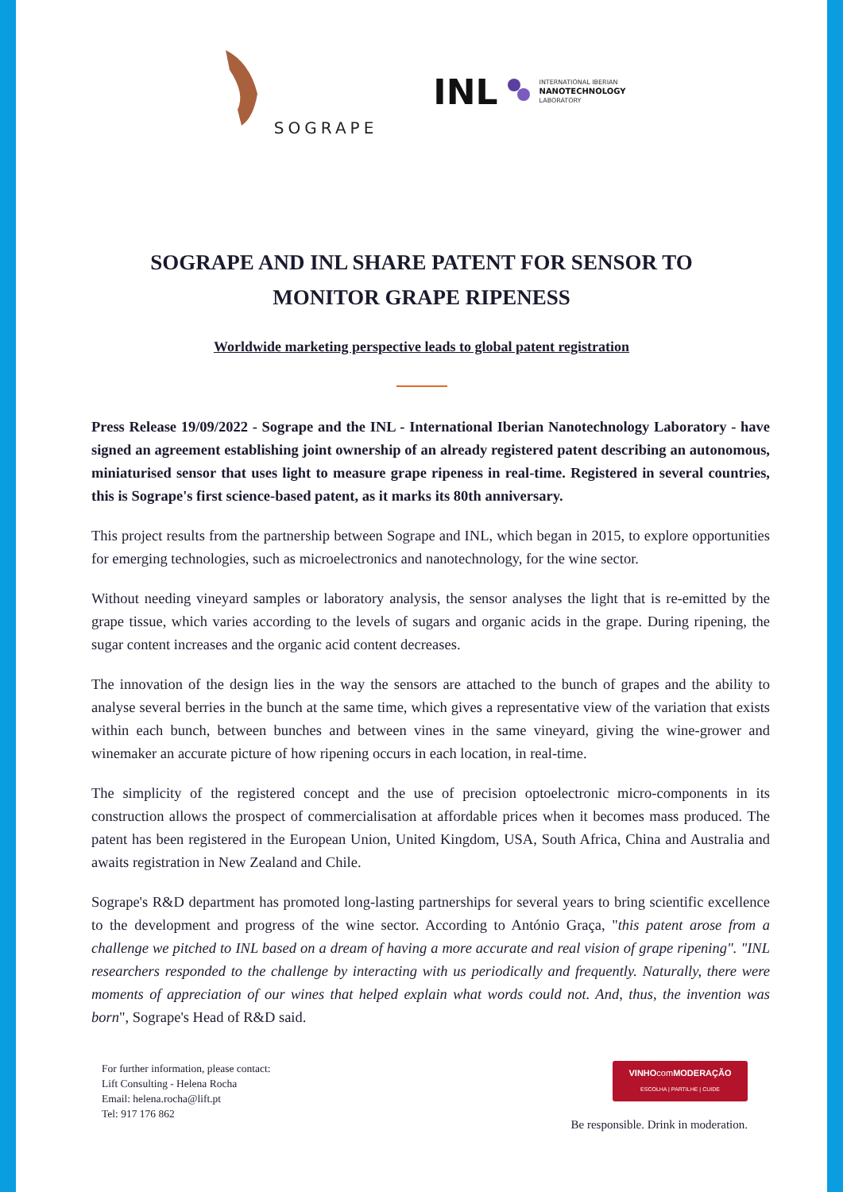SOGRAPE
INL INTERNATIONAL IBERIAN
NANOTECHNOLOGY
LABORATORY
SOGRAPE AND INL SHARE PATENT FOR SENSOR TO MONITOR GRAPE RIPENESS
Worldwide marketing perspective leads to global patent registration
Press Release 19/09/2022 - Sogrape and the INL - International Iberian Nanotechnology Laboratory - have signed an agreement establishing joint ownership of an already registered patent describing an autonomous, miniaturised sensor that uses light to measure grape ripeness in real-time. Registered in several countries, this is Sogrape's first science-based patent, as it marks its 80th anniversary.
This project results from the partnership between Sogrape and INL, which began in 2015, to explore opportunities for emerging technologies, such as microelectronics and nanotechnology, for the wine sector.
Without needing vineyard samples or laboratory analysis, the sensor analyses the light that is re-emitted by the grape tissue, which varies according to the levels of sugars and organic acids in the grape. During ripening, the sugar content increases and the organic acid content decreases.
The innovation of the design lies in the way the sensors are attached to the bunch of grapes and the ability to analyse several berries in the bunch at the same time, which gives a representative view of the variation that exists within each bunch, between bunches and between vines in the same vineyard, giving the wine-grower and winemaker an accurate picture of how ripening occurs in each location, in real-time.
The simplicity of the registered concept and the use of precision optoelectronic micro-components in its construction allows the prospect of commercialisation at affordable prices when it becomes mass produced. The patent has been registered in the European Union, United Kingdom, USA, South Africa, China and Australia and awaits registration in New Zealand and Chile.
Sogrape's R&D department has promoted long-lasting partnerships for several years to bring scientific excellence to the development and progress of the wine sector. According to António Graça, "this patent arose from a challenge we pitched to INL based on a dream of having a more accurate and real vision of grape ripening". "INL researchers responded to the challenge by interacting with us periodically and frequently. Naturally, there were moments of appreciation of our wines that helped explain what words could not. And, thus, the invention was born", Sogrape's Head of R&D said.
For further information, please contact:
Lift Consulting - Helena Rocha
Email: helena.rocha@lift.pt
Tel: 917 176 862
VINHOcomMODERAÇÃO
ESCOLHA | PARTILHE | CUIDE
Be responsible. Drink in moderation.